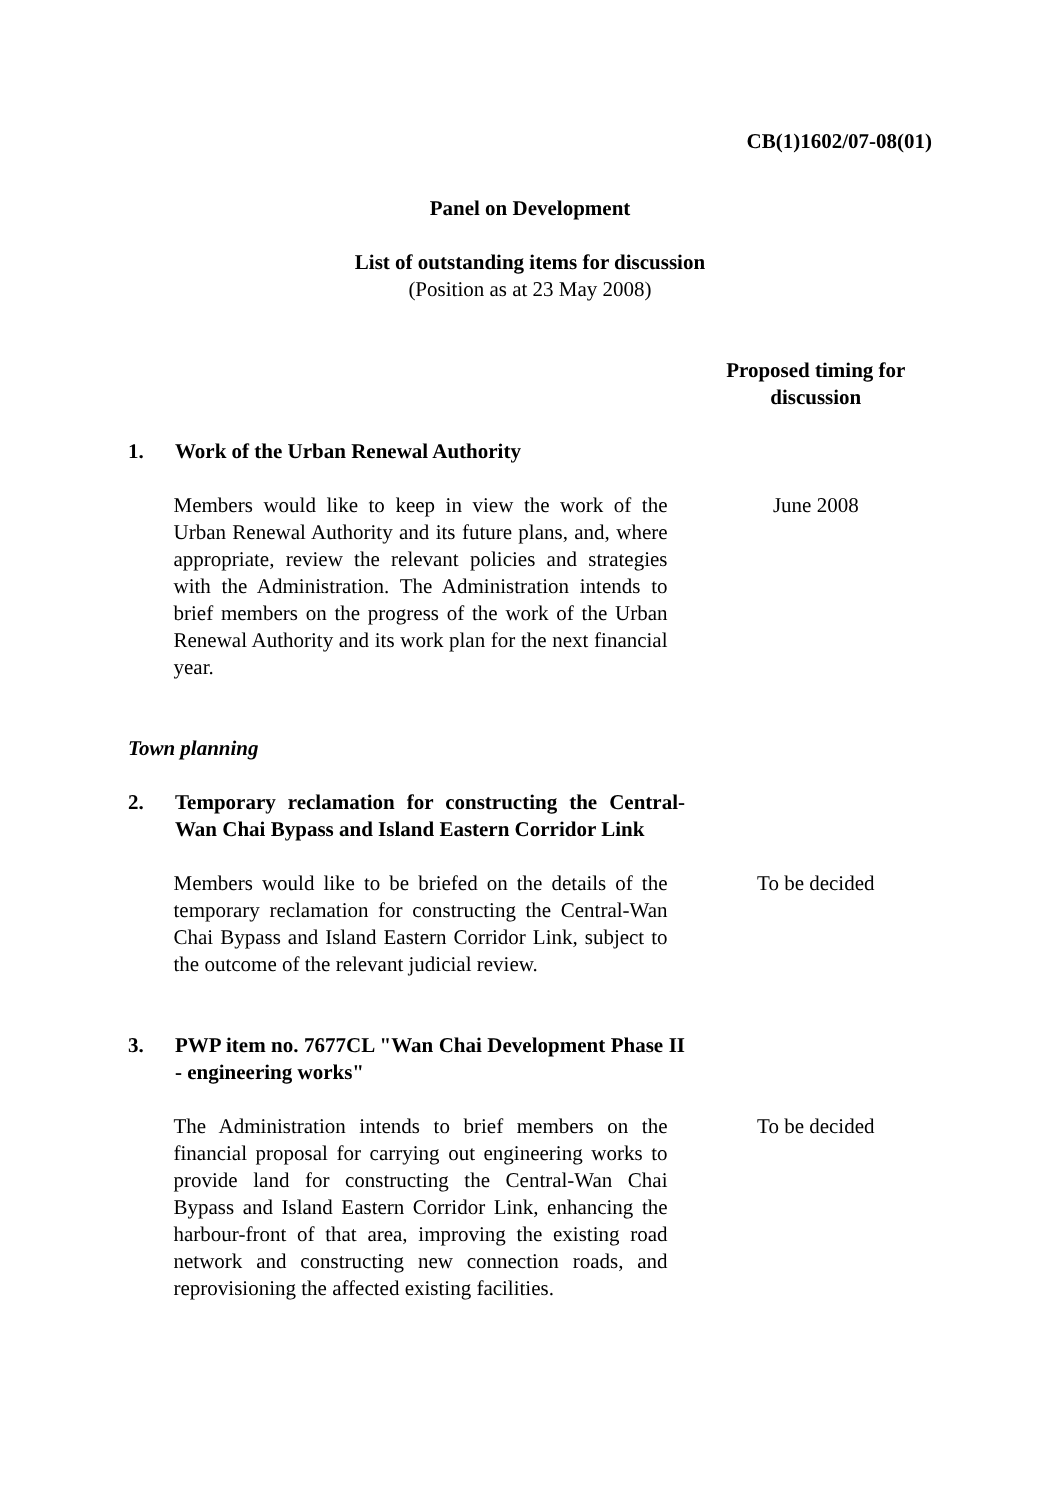CB(1)1602/07-08(01)
Panel on Development
List of outstanding items for discussion
(Position as at 23 May 2008)
Proposed timing for discussion
1. Work of the Urban Renewal Authority
Members would like to keep in view the work of the Urban Renewal Authority and its future plans, and, where appropriate, review the relevant policies and strategies with the Administration. The Administration intends to brief members on the progress of the work of the Urban Renewal Authority and its work plan for the next financial year.
June 2008
Town planning
2. Temporary reclamation for constructing the Central-Wan Chai Bypass and Island Eastern Corridor Link
Members would like to be briefed on the details of the temporary reclamation for constructing the Central-Wan Chai Bypass and Island Eastern Corridor Link, subject to the outcome of the relevant judicial review.
To be decided
3. PWP item no. 7677CL "Wan Chai Development Phase II - engineering works"
The Administration intends to brief members on the financial proposal for carrying out engineering works to provide land for constructing the Central-Wan Chai Bypass and Island Eastern Corridor Link, enhancing the harbour-front of that area, improving the existing road network and constructing new connection roads, and reprovisioning the affected existing facilities.
To be decided